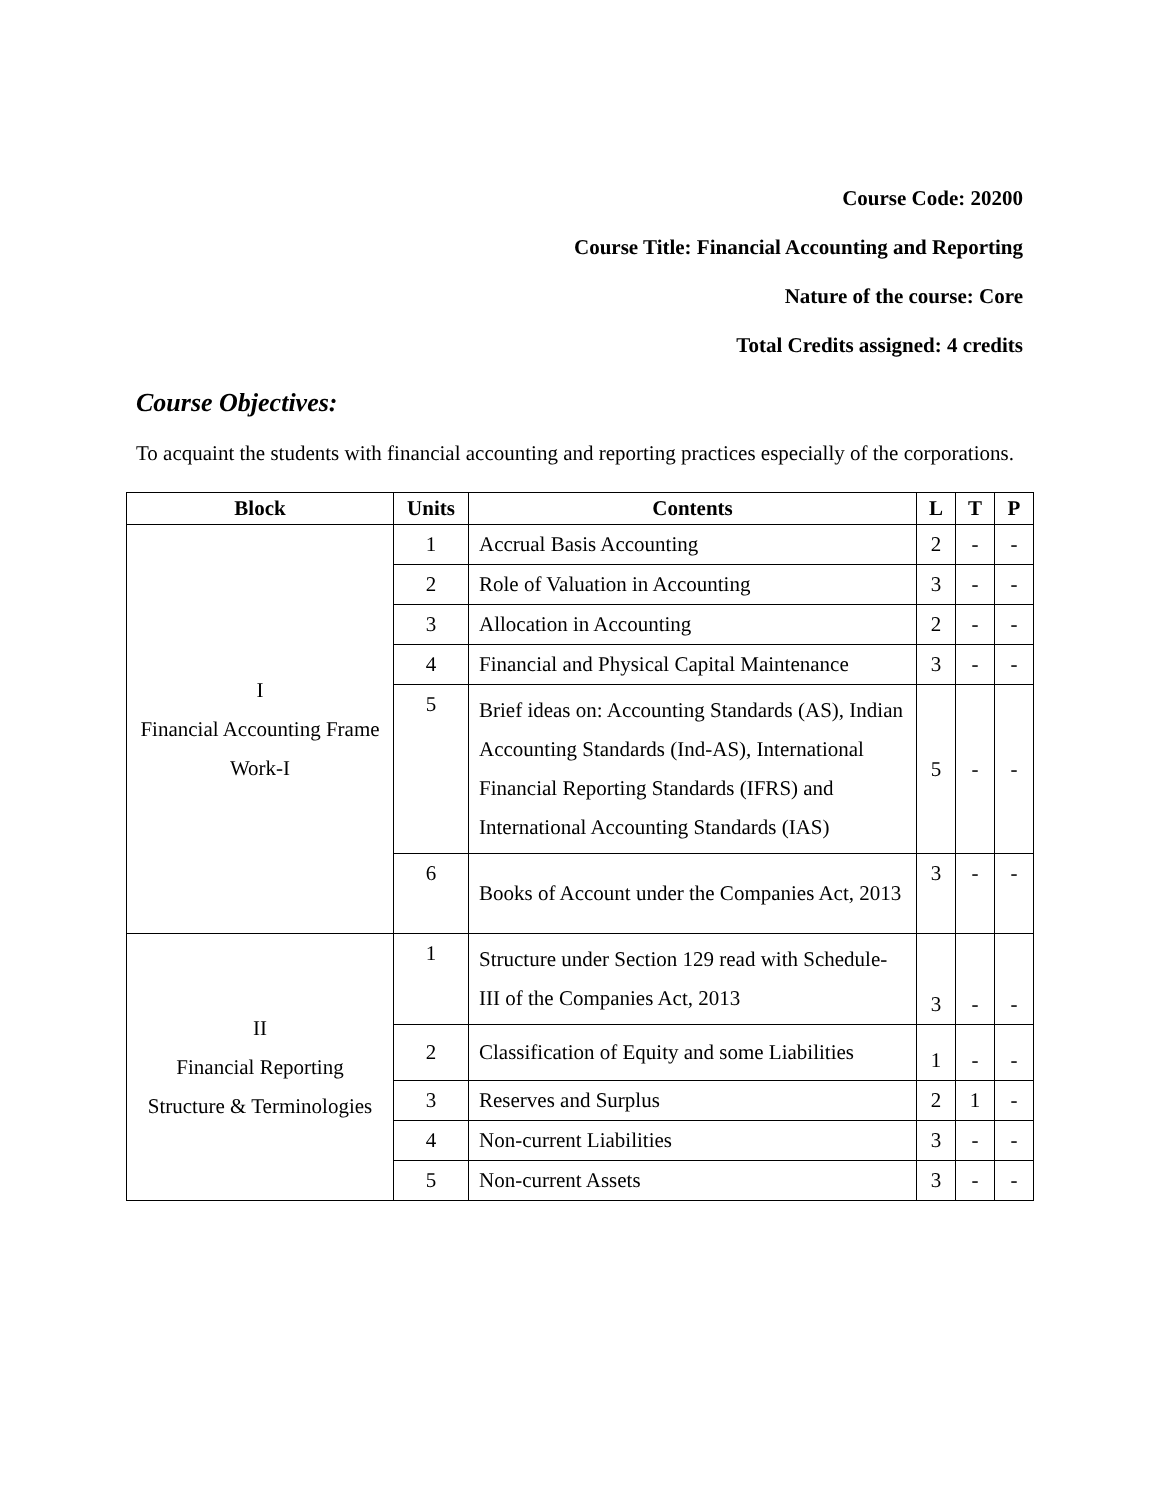Course Code: 20200
Course Title: Financial Accounting and Reporting
Nature of the course: Core
Total Credits assigned: 4 credits
Course Objectives:
To acquaint the students with financial accounting and reporting practices especially of the corporations.
| Block | Units | Contents | L | T | P |
| --- | --- | --- | --- | --- | --- |
| I Financial Accounting Frame Work-I | 1 | Accrual Basis Accounting | 2 | - | - |
| | 2 | Role of Valuation in Accounting | 3 | - | - |
| | 3 | Allocation in Accounting | 2 | - | - |
| | 4 | Financial and Physical Capital Maintenance | 3 | - | - |
| | 5 | Brief ideas on: Accounting Standards (AS), Indian Accounting Standards (Ind-AS), International Financial Reporting Standards (IFRS) and International Accounting Standards (IAS) | 5 | - | - |
| | 6 | Books of Account under the Companies Act, 2013 | 3 | - | - |
| II Financial Reporting Structure & Terminologies | 1 | Structure under Section 129 read with Schedule-III of the Companies Act, 2013 | 3 | - | - |
| | 2 | Classification of Equity and some Liabilities | 1 | - | - |
| | 3 | Reserves and Surplus | 2 | 1 | - |
| | 4 | Non-current Liabilities | 3 | - | - |
| | 5 | Non-current Assets | 3 | - | - |